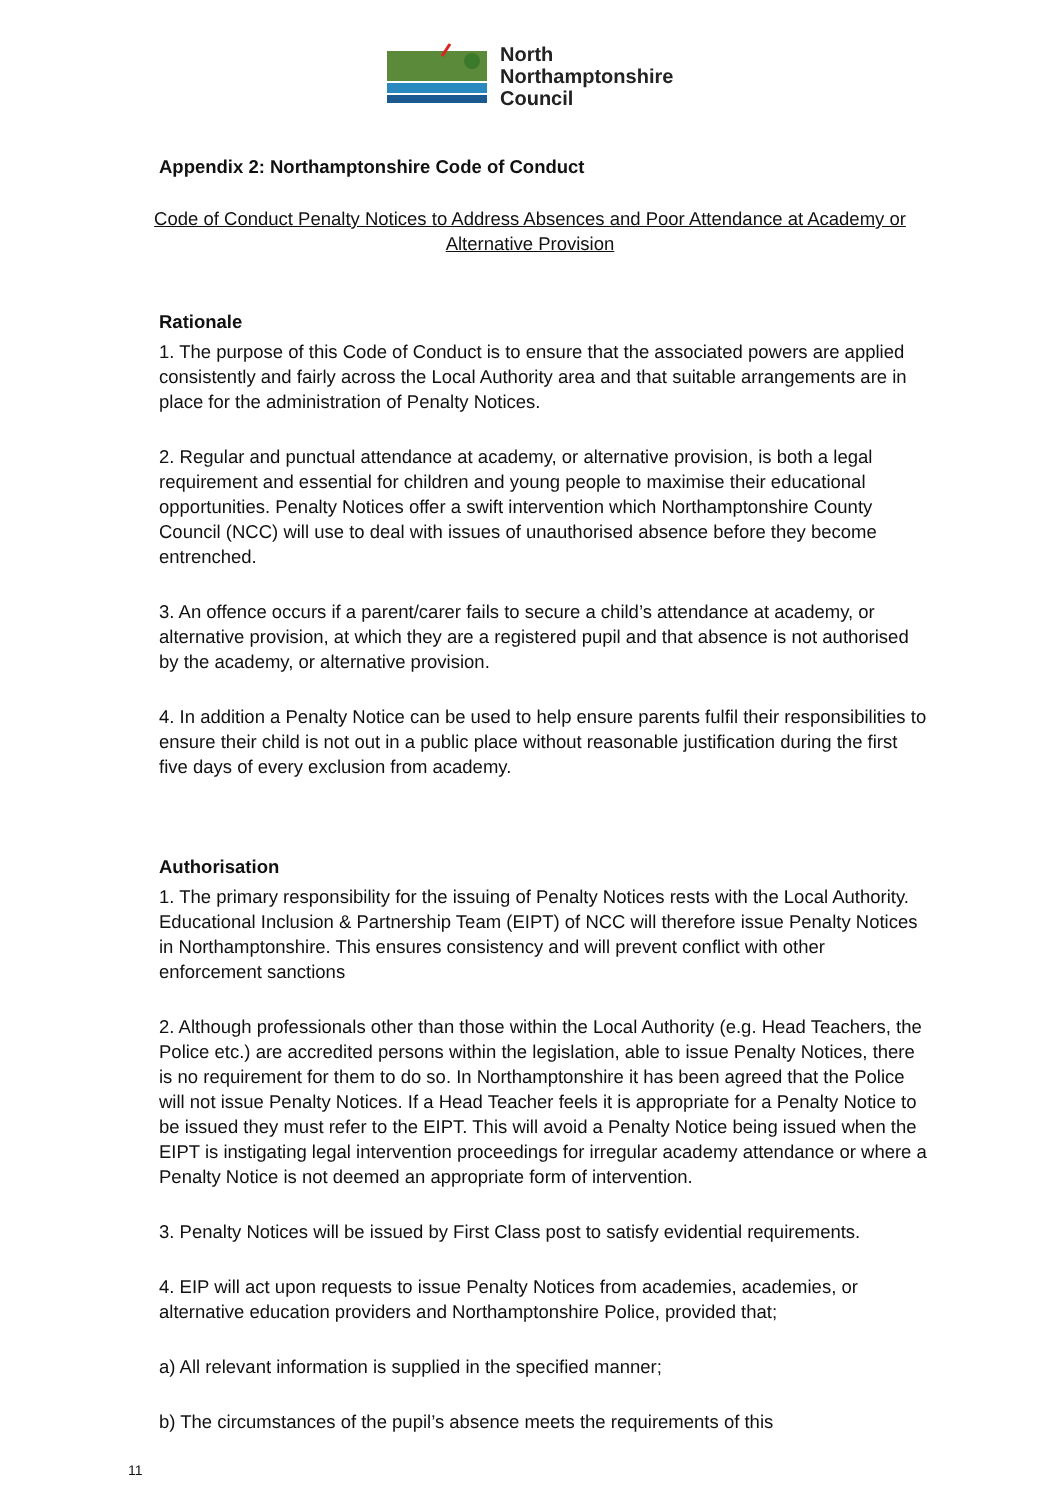North
Northamptonshire
Council
Appendix 2: Northamptonshire Code of Conduct
Code of Conduct Penalty Notices to Address Absences and Poor Attendance at Academy or Alternative Provision
Rationale
1. The purpose of this Code of Conduct is to ensure that the associated powers are applied consistently and fairly across the Local Authority area and that suitable arrangements are in place for the administration of Penalty Notices.
2. Regular and punctual attendance at academy, or alternative provision, is both a legal requirement and essential for children and young people to maximise their educational opportunities. Penalty Notices offer a swift intervention which Northamptonshire County Council (NCC) will use to deal with issues of unauthorised absence before they become entrenched.
3. An offence occurs if a parent/carer fails to secure a child’s attendance at academy, or alternative provision, at which they are a registered pupil and that absence is not authorised by the academy, or alternative provision.
4. In addition a Penalty Notice can be used to help ensure parents fulfil their responsibilities to ensure their child is not out in a public place without reasonable justification during the first five days of every exclusion from academy.
Authorisation
1. The primary responsibility for the issuing of Penalty Notices rests with the Local Authority. Educational Inclusion & Partnership Team (EIPT) of NCC will therefore issue Penalty Notices in Northamptonshire. This ensures consistency and will prevent conflict with other enforcement sanctions
2. Although professionals other than those within the Local Authority (e.g. Head Teachers, the Police etc.) are accredited persons within the legislation, able to issue Penalty Notices, there is no requirement for them to do so. In Northamptonshire it has been agreed that the Police will not issue Penalty Notices. If a Head Teacher feels it is appropriate for a Penalty Notice to be issued they must refer to the EIPT. This will avoid a Penalty Notice being issued when the EIPT is instigating legal intervention proceedings for irregular academy attendance or where a Penalty Notice is not deemed an appropriate form of intervention.
3. Penalty Notices will be issued by First Class post to satisfy evidential requirements.
4. EIP will act upon requests to issue Penalty Notices from academies, academies, or alternative education providers and Northamptonshire Police, provided that;
a) All relevant information is supplied in the specified manner;
b) The circumstances of the pupil’s absence meets the requirements of this
11